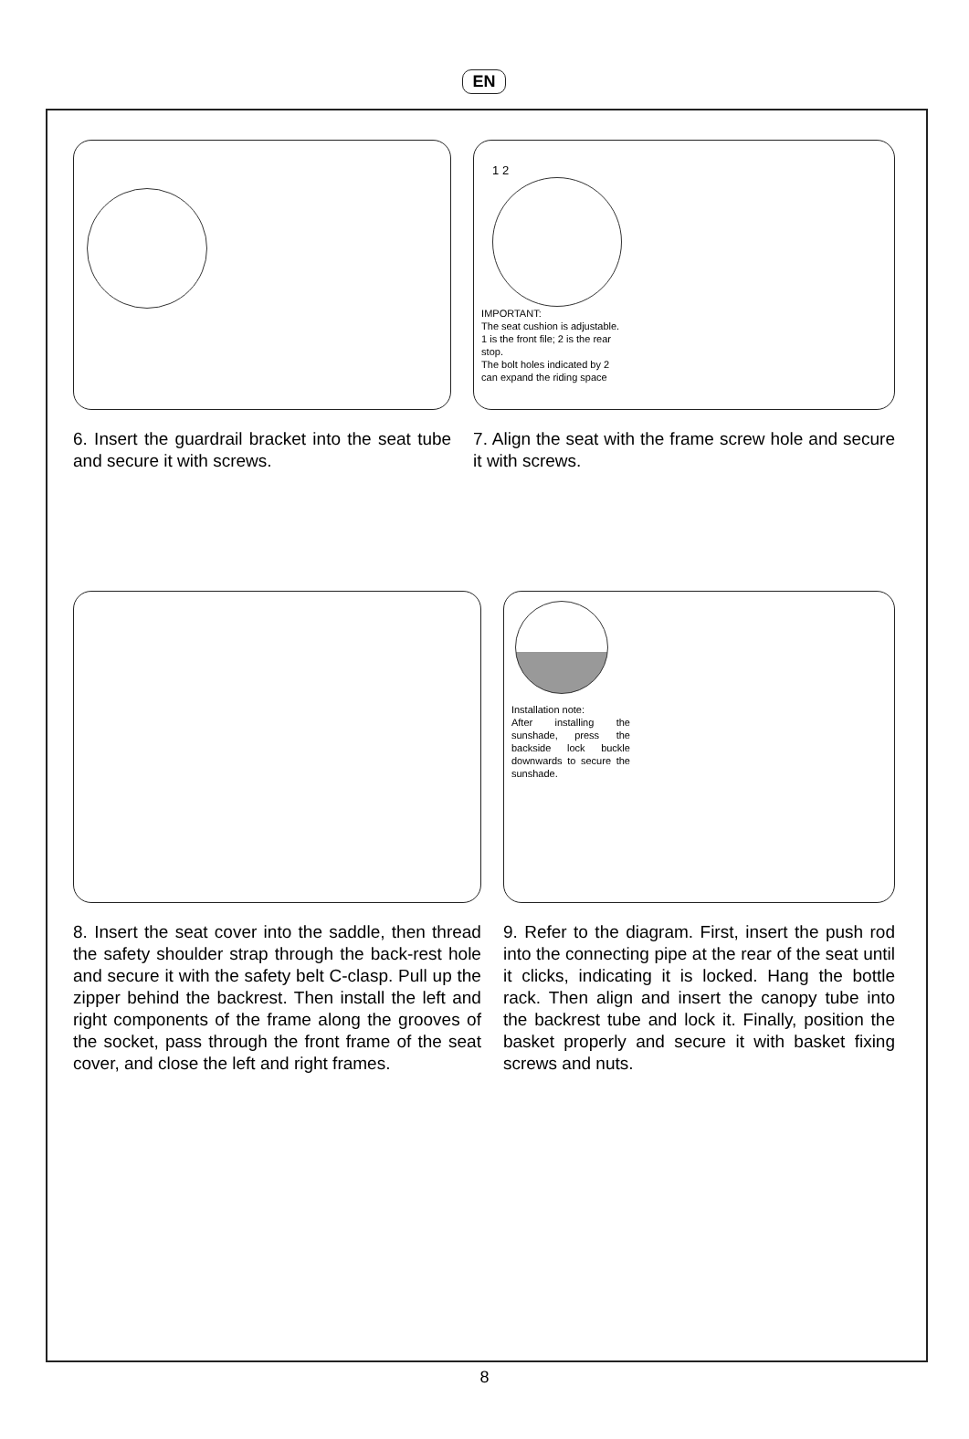EN
6. Insert the guardrail bracket into the seat tube and secure it with screws.
1 2
IMPORTANT:
The seat cushion is adjustable.
1 is the front file; 2 is the rear stop.
The bolt holes indicated by 2 can expand the riding space
7. Align the seat with the frame screw hole and secure it with screws.
8. Insert the seat cover into the saddle, then thread the safety shoulder strap through the back-rest hole and secure it with the safety belt C-clasp. Pull up the zipper behind the backrest. Then install the left and right components of the frame along the grooves of the socket, pass through the front frame of the seat cover, and close the left and right frames.
Installation note:
After installing the sunshade, press the backside lock buckle downwards to secure the sunshade.
9. Refer to the diagram. First, insert the push rod into the connecting pipe at the rear of the seat until it clicks, indicating it is locked. Hang the bottle rack. Then align and insert the canopy tube into the backrest tube and lock it. Finally, position the basket properly and secure it with basket fixing screws and nuts.
8